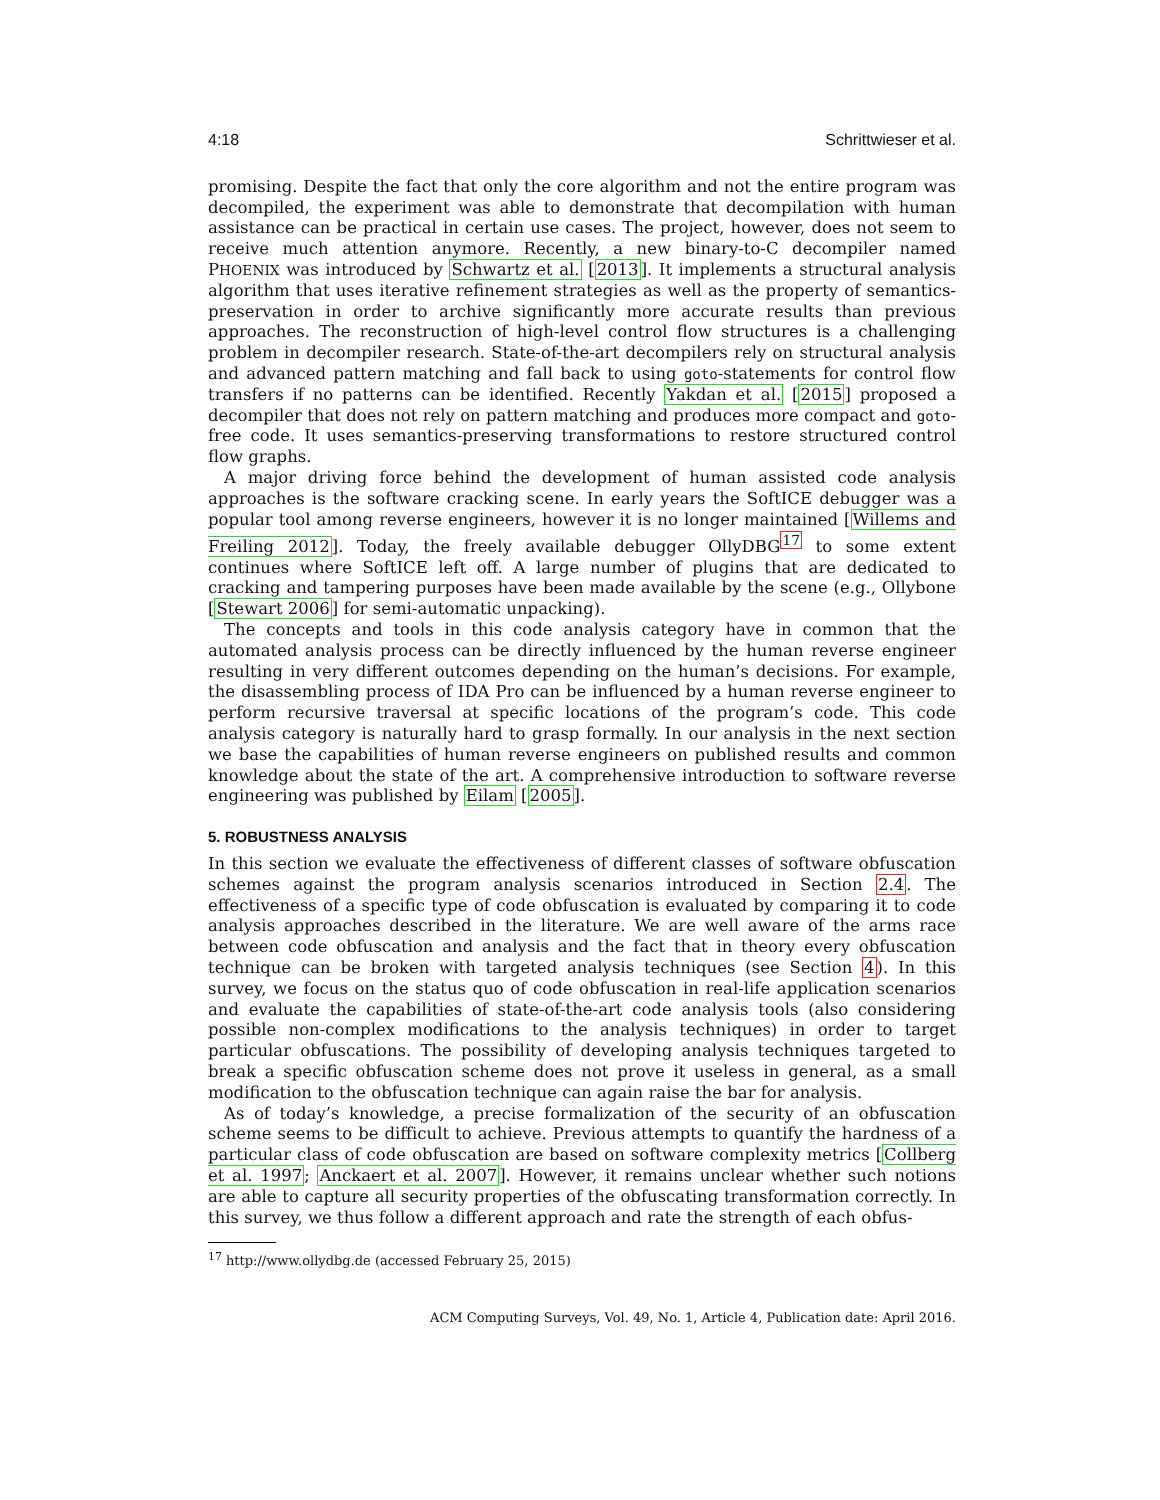4:18 Schrittwieser et al.
promising. Despite the fact that only the core algorithm and not the entire program was decompiled, the experiment was able to demonstrate that decompilation with human assistance can be practical in certain use cases. The project, however, does not seem to receive much attention anymore. Recently, a new binary-to-C decompiler named PHOENIX was introduced by Schwartz et al. [2013]. It implements a structural analysis algorithm that uses iterative refinement strategies as well as the property of semantics-preservation in order to archive significantly more accurate results than previous approaches. The reconstruction of high-level control flow structures is a challenging problem in decompiler research. State-of-the-art decompilers rely on structural analysis and advanced pattern matching and fall back to using goto-statements for control flow transfers if no patterns can be identified. Recently Yakdan et al. [2015] proposed a decompiler that does not rely on pattern matching and produces more compact and goto-free code. It uses semantics-preserving transformations to restore structured control flow graphs.
A major driving force behind the development of human assisted code analysis approaches is the software cracking scene. In early years the SoftICE debugger was a popular tool among reverse engineers, however it is no longer maintained [Willems and Freiling 2012]. Today, the freely available debugger OllyDBG<sup>17</sup> to some extent continues where SoftICE left off. A large number of plugins that are dedicated to cracking and tampering purposes have been made available by the scene (e.g., Ollybone [Stewart 2006] for semi-automatic unpacking).
The concepts and tools in this code analysis category have in common that the automated analysis process can be directly influenced by the human reverse engineer resulting in very different outcomes depending on the human’s decisions. For example, the disassembling process of IDA Pro can be influenced by a human reverse engineer to perform recursive traversal at specific locations of the program’s code. This code analysis category is naturally hard to grasp formally. In our analysis in the next section we base the capabilities of human reverse engineers on published results and common knowledge about the state of the art. A comprehensive introduction to software reverse engineering was published by Eilam [2005].
5. ROBUSTNESS ANALYSIS
In this section we evaluate the effectiveness of different classes of software obfuscation schemes against the program analysis scenarios introduced in Section 2.4. The effectiveness of a specific type of code obfuscation is evaluated by comparing it to code analysis approaches described in the literature. We are well aware of the arms race between code obfuscation and analysis and the fact that in theory every obfuscation technique can be broken with targeted analysis techniques (see Section 4). In this survey, we focus on the status quo of code obfuscation in real-life application scenarios and evaluate the capabilities of state-of-the-art code analysis tools (also considering possible non-complex modifications to the analysis techniques) in order to target particular obfuscations. The possibility of developing analysis techniques targeted to break a specific obfuscation scheme does not prove it useless in general, as a small modification to the obfuscation technique can again raise the bar for analysis.
As of today’s knowledge, a precise formalization of the security of an obfuscation scheme seems to be difficult to achieve. Previous attempts to quantify the hardness of a particular class of code obfuscation are based on software complexity metrics [Collberg et al. 1997; Anckaert et al. 2007]. However, it remains unclear whether such notions are able to capture all security properties of the obfuscating transformation correctly. In this survey, we thus follow a different approach and rate the strength of each obfus-
<sup>17</sup> http://www.ollydbg.de (accessed February 25, 2015)
ACM Computing Surveys, Vol. 49, No. 1, Article 4, Publication date: April 2016.